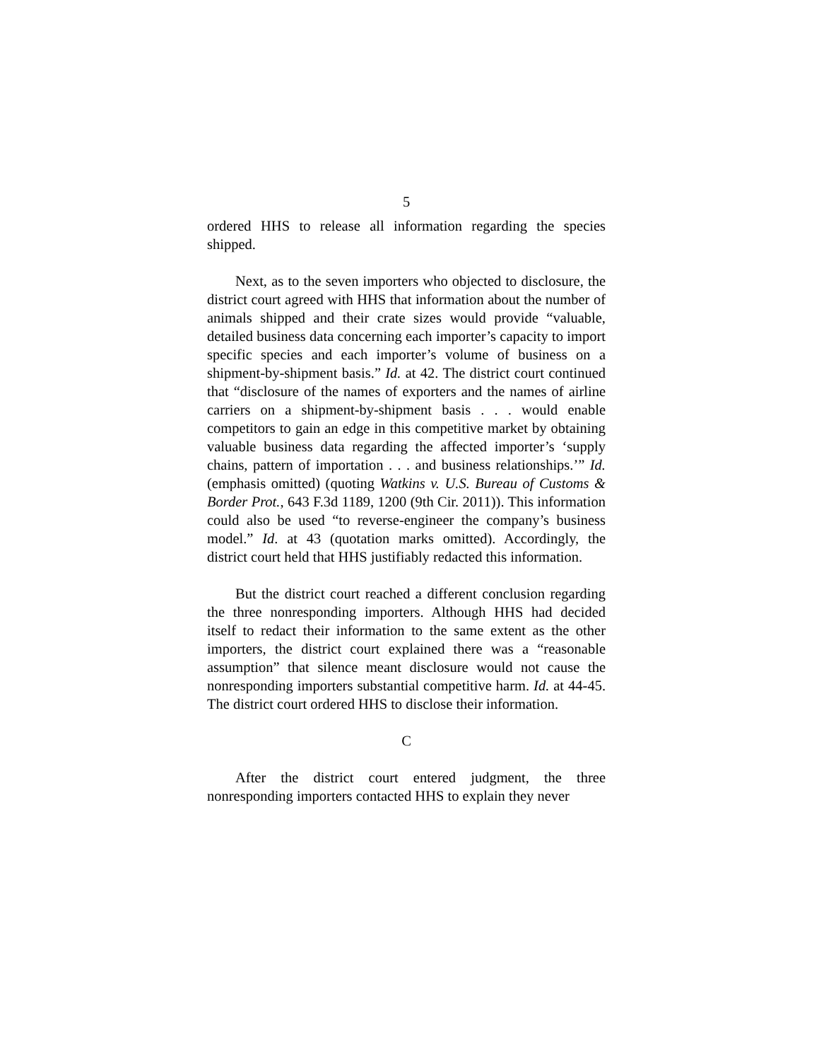5
ordered HHS to release all information regarding the species shipped.
Next, as to the seven importers who objected to disclosure, the district court agreed with HHS that information about the number of animals shipped and their crate sizes would provide “valuable, detailed business data concerning each importer’s capacity to import specific species and each importer’s volume of business on a shipment-by-shipment basis.” Id. at 42. The district court continued that “disclosure of the names of exporters and the names of airline carriers on a shipment-by-shipment basis . . . would enable competitors to gain an edge in this competitive market by obtaining valuable business data regarding the affected importer’s ‘supply chains, pattern of importation . . . and business relationships.’” Id. (emphasis omitted) (quoting Watkins v. U.S. Bureau of Customs & Border Prot., 643 F.3d 1189, 1200 (9th Cir. 2011)). This information could also be used “to reverse-engineer the company’s business model.” Id. at 43 (quotation marks omitted). Accordingly, the district court held that HHS justifiably redacted this information.
But the district court reached a different conclusion regarding the three nonresponding importers. Although HHS had decided itself to redact their information to the same extent as the other importers, the district court explained there was a “reasonable assumption” that silence meant disclosure would not cause the nonresponding importers substantial competitive harm. Id. at 44-45. The district court ordered HHS to disclose their information.
C
After the district court entered judgment, the three nonresponding importers contacted HHS to explain they never